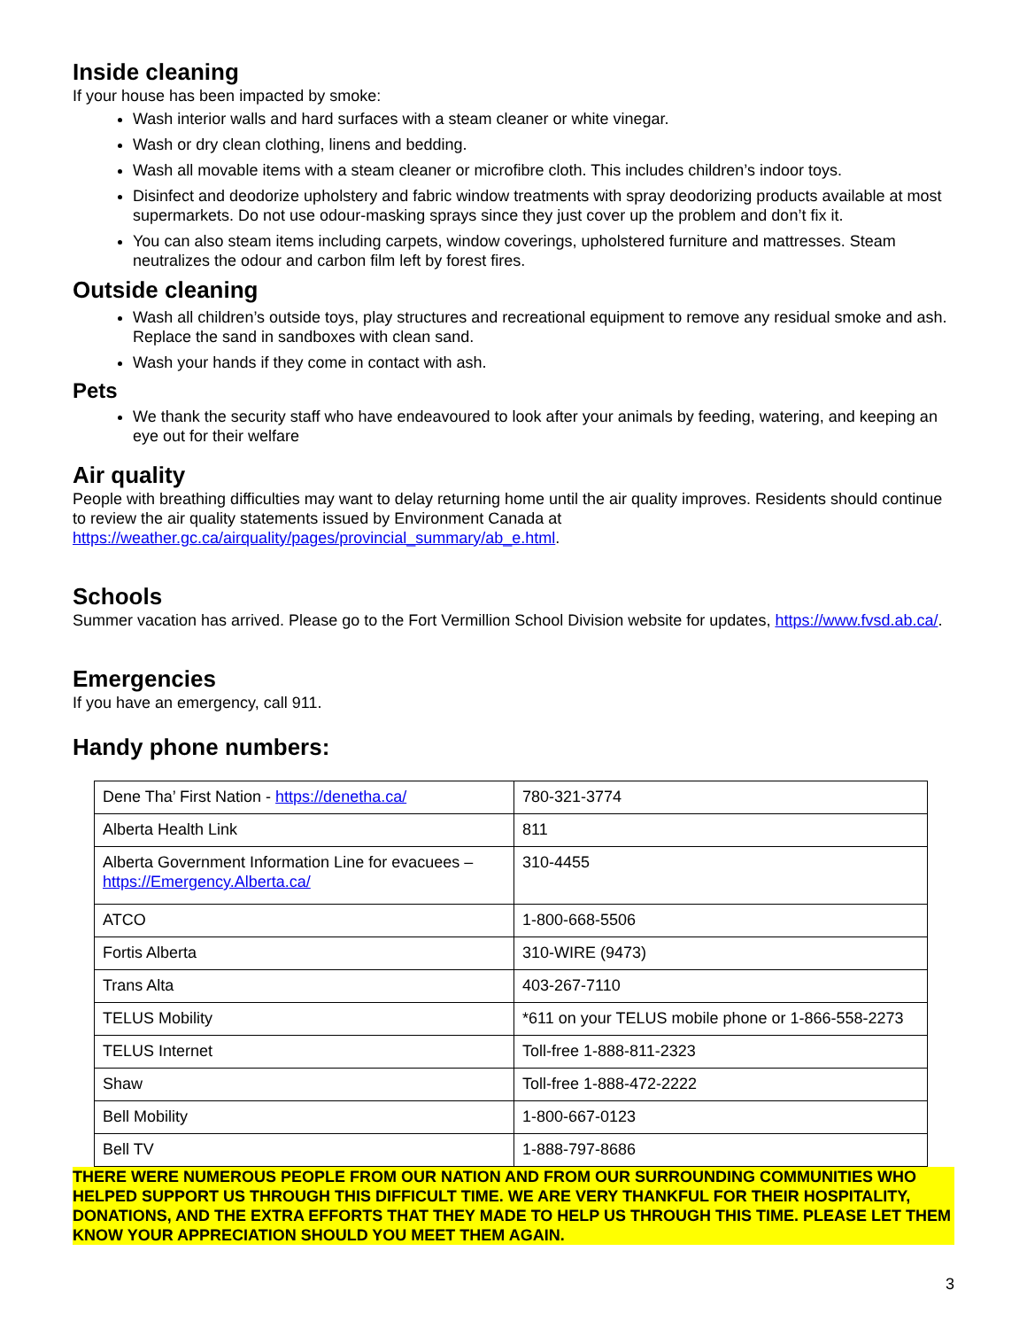Inside cleaning
If your house has been impacted by smoke:
Wash interior walls and hard surfaces with a steam cleaner or white vinegar.
Wash or dry clean clothing, linens and bedding.
Wash all movable items with a steam cleaner or microfibre cloth. This includes children’s indoor toys.
Disinfect and deodorize upholstery and fabric window treatments with spray deodorizing products available at most supermarkets. Do not use odour-masking sprays since they just cover up the problem and don’t fix it.
You can also steam items including carpets, window coverings, upholstered furniture and mattresses. Steam neutralizes the odour and carbon film left by forest fires.
Outside cleaning
Wash all children’s outside toys, play structures and recreational equipment to remove any residual smoke and ash. Replace the sand in sandboxes with clean sand.
Wash your hands if they come in contact with ash.
Pets
We thank the security staff who have endeavoured to look after your animals by feeding, watering, and keeping an eye out for their welfare
Air quality
People with breathing difficulties may want to delay returning home until the air quality improves. Residents should continue to review the air quality statements issued by Environment Canada at https://weather.gc.ca/airquality/pages/provincial_summary/ab_e.html.
Schools
Summer vacation has arrived. Please go to the Fort Vermillion School Division website for updates, https://www.fvsd.ab.ca/.
Emergencies
If you have an emergency, call 911.
Handy phone numbers:
| Dene Tha’ First Nation - https://denetha.ca/ | 780-321-3774 |
| Alberta Health Link | 811 |
| Alberta Government Information Line for evacuees – https://Emergency.Alberta.ca/ | 310-4455 |
| ATCO | 1-800-668-5506 |
| Fortis Alberta | 310-WIRE (9473) |
| Trans Alta | 403-267-7110 |
| TELUS Mobility | *611 on your TELUS mobile phone or 1-866-558-2273 |
| TELUS Internet | Toll-free 1-888-811-2323 |
| Shaw | Toll-free 1-888-472-2222 |
| Bell Mobility | 1-800-667-0123 |
| Bell TV | 1-888-797-8686 |
THERE WERE NUMEROUS PEOPLE FROM OUR NATION AND FROM OUR SURROUNDING COMMUNITIES WHO HELPED SUPPORT US THROUGH THIS DIFFICULT TIME. WE ARE VERY THANKFUL FOR THEIR HOSPITALITY, DONATIONS, AND THE EXTRA EFFORTS THAT THEY MADE TO HELP US THROUGH THIS TIME. PLEASE LET THEM KNOW YOUR APPRECIATION SHOULD YOU MEET THEM AGAIN.
3